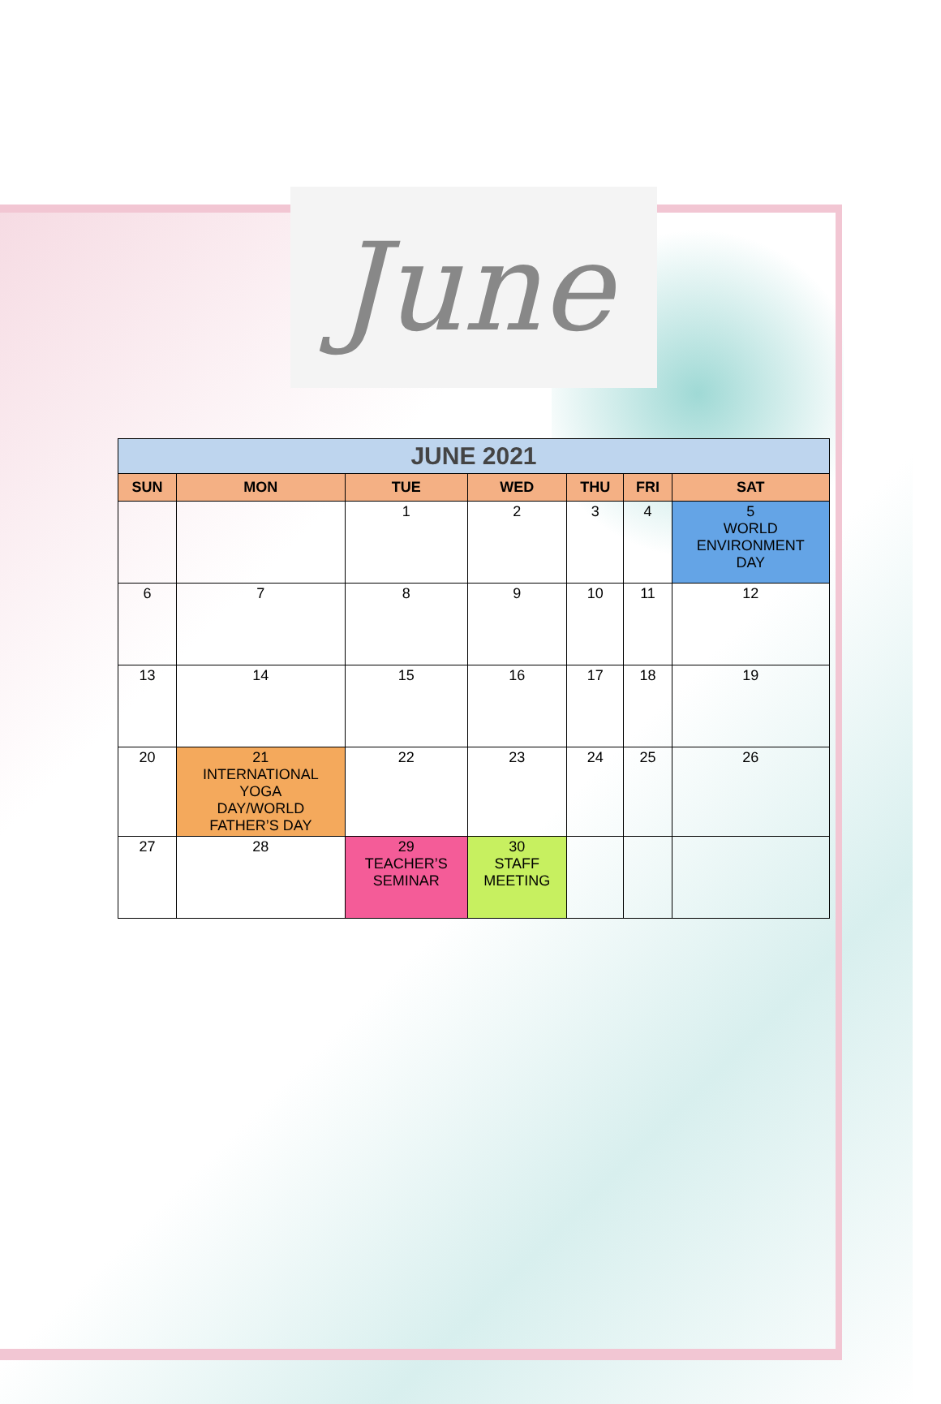June
| JUNE 2021 | | | | | | |
| SUN | MON | TUE | WED | THU | FRI | SAT |
| | | 1 | 2 | 3 | 4 | 5 WORLD ENVIRONMENT DAY |
| 6 | 7 | 8 | 9 | 10 | 11 | 12 |
| 13 | 14 | 15 | 16 | 17 | 18 | 19 |
| 20 | 21 INTERNATIONAL YOGA DAY/WORLD FATHER’S DAY | 22 | 23 | 24 | 25 | 26 |
| 27 | 28 | 29 TEACHER’S SEMINAR | 30 STAFF MEETING | | | |